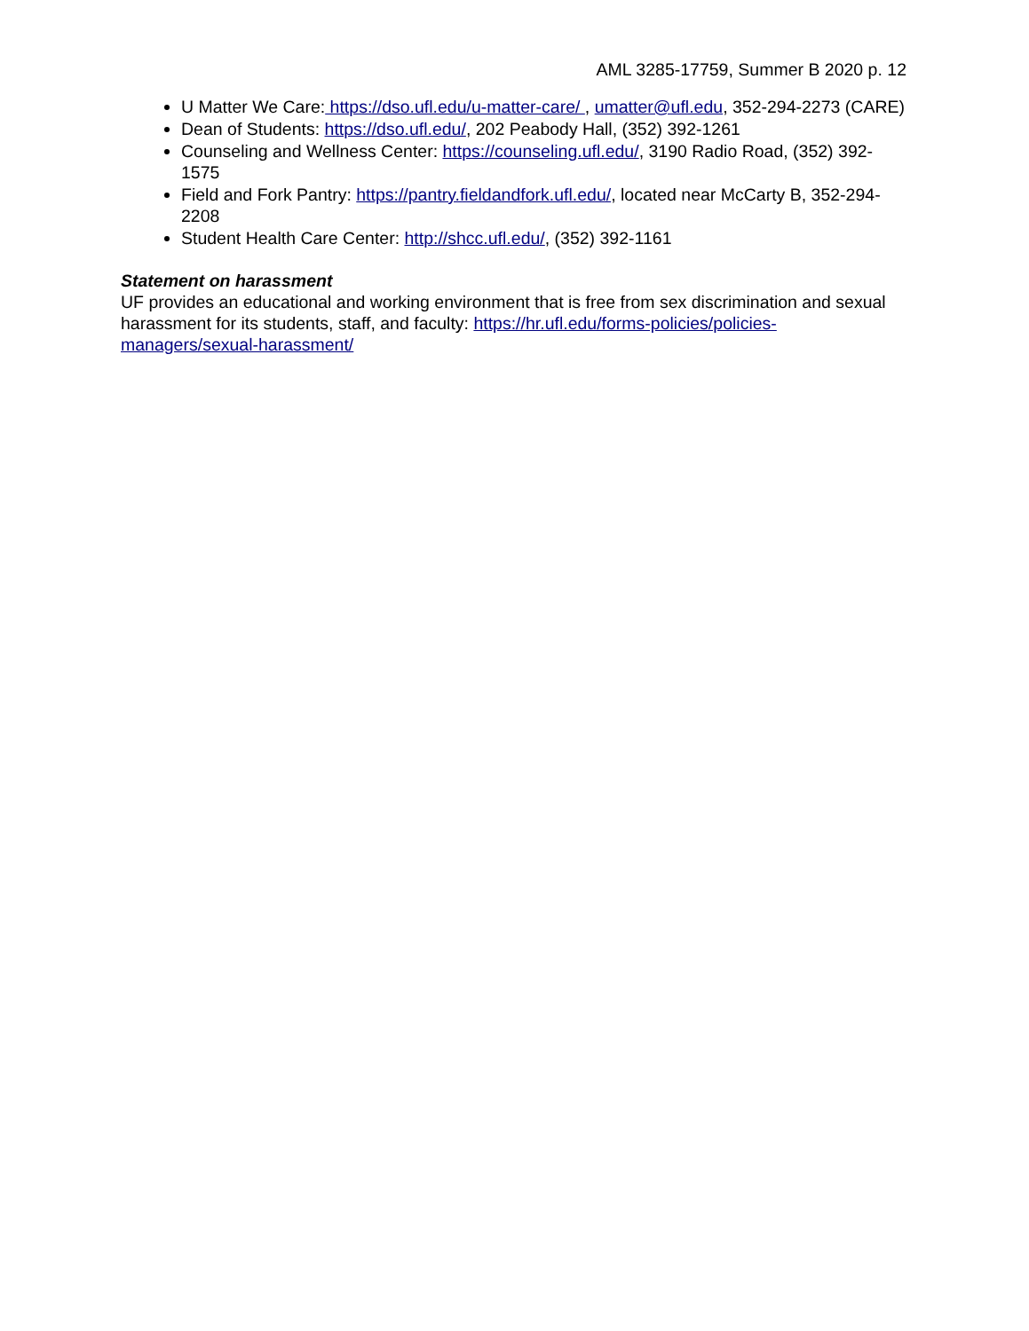AML 3285-17759, Summer B 2020 p. 12
U Matter We Care: https://dso.ufl.edu/u-matter-care/ , umatter@ufl.edu, 352-294-2273 (CARE)
Dean of Students: https://dso.ufl.edu/, 202 Peabody Hall, (352) 392-1261
Counseling and Wellness Center: https://counseling.ufl.edu/, 3190 Radio Road, (352) 392-1575
Field and Fork Pantry: https://pantry.fieldandfork.ufl.edu/, located near McCarty B, 352-294-2208
Student Health Care Center: http://shcc.ufl.edu/, (352) 392-1161
Statement on harassment
UF provides an educational and working environment that is free from sex discrimination and sexual harassment for its students, staff, and faculty: https://hr.ufl.edu/forms-policies/policies-managers/sexual-harassment/